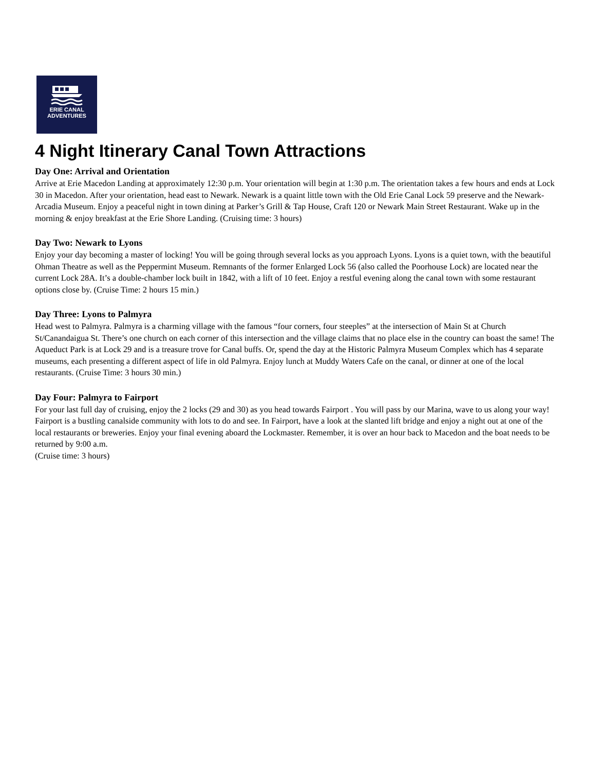ERIE CANAL
ADVENTURES
4 Night Itinerary Canal Town Attractions
Day One: Arrival and Orientation
Arrive at Erie Macedon Landing at approximately 12:30 p.m. Your orientation will begin at 1:30 p.m. The orientation takes a few hours and ends at Lock 30 in Macedon. After your orientation, head east to Newark. Newark is a quaint little town with the Old Erie Canal Lock 59 preserve and the Newark-Arcadia Museum. Enjoy a peaceful night in town dining at Parker’s Grill & Tap House, Craft 120 or Newark Main Street Restaurant. Wake up in the morning & enjoy breakfast at the Erie Shore Landing. (Cruising time: 3 hours)
Day Two: Newark to Lyons
Enjoy your day becoming a master of locking! You will be going through several locks as you approach Lyons. Lyons is a quiet town, with the beautiful Ohman Theatre as well as the Peppermint Museum. Remnants of the former Enlarged Lock 56 (also called the Poorhouse Lock) are located near the current Lock 28A. It’s a double-chamber lock built in 1842, with a lift of 10 feet. Enjoy a restful evening along the canal town with some restaurant options close by. (Cruise Time: 2 hours 15 min.)
Day Three: Lyons to Palmyra
Head west to Palmyra. Palmyra is a charming village with the famous “four corners, four steeples” at the intersection of Main St at Church St/Canandaigua St. There’s one church on each corner of this intersection and the village claims that no place else in the country can boast the same! The Aqueduct Park is at Lock 29 and is a treasure trove for Canal buffs. Or, spend the day at the Historic Palmyra Museum Complex which has 4 separate museums, each presenting a different aspect of life in old Palmyra. Enjoy lunch at Muddy Waters Cafe on the canal, or dinner at one of the local restaurants. (Cruise Time: 3 hours 30 min.)
Day Four: Palmyra to Fairport
For your last full day of cruising, enjoy the 2 locks (29 and 30) as you head towards Fairport . You will pass by our Marina, wave to us along your way! Fairport is a bustling canalside community with lots to do and see. In Fairport, have a look at the slanted lift bridge and enjoy a night out at one of the local restaurants or breweries. Enjoy your final evening aboard the Lockmaster. Remember, it is over an hour back to Macedon and the boat needs to be returned by 9:00 a.m.
(Cruise time: 3 hours)